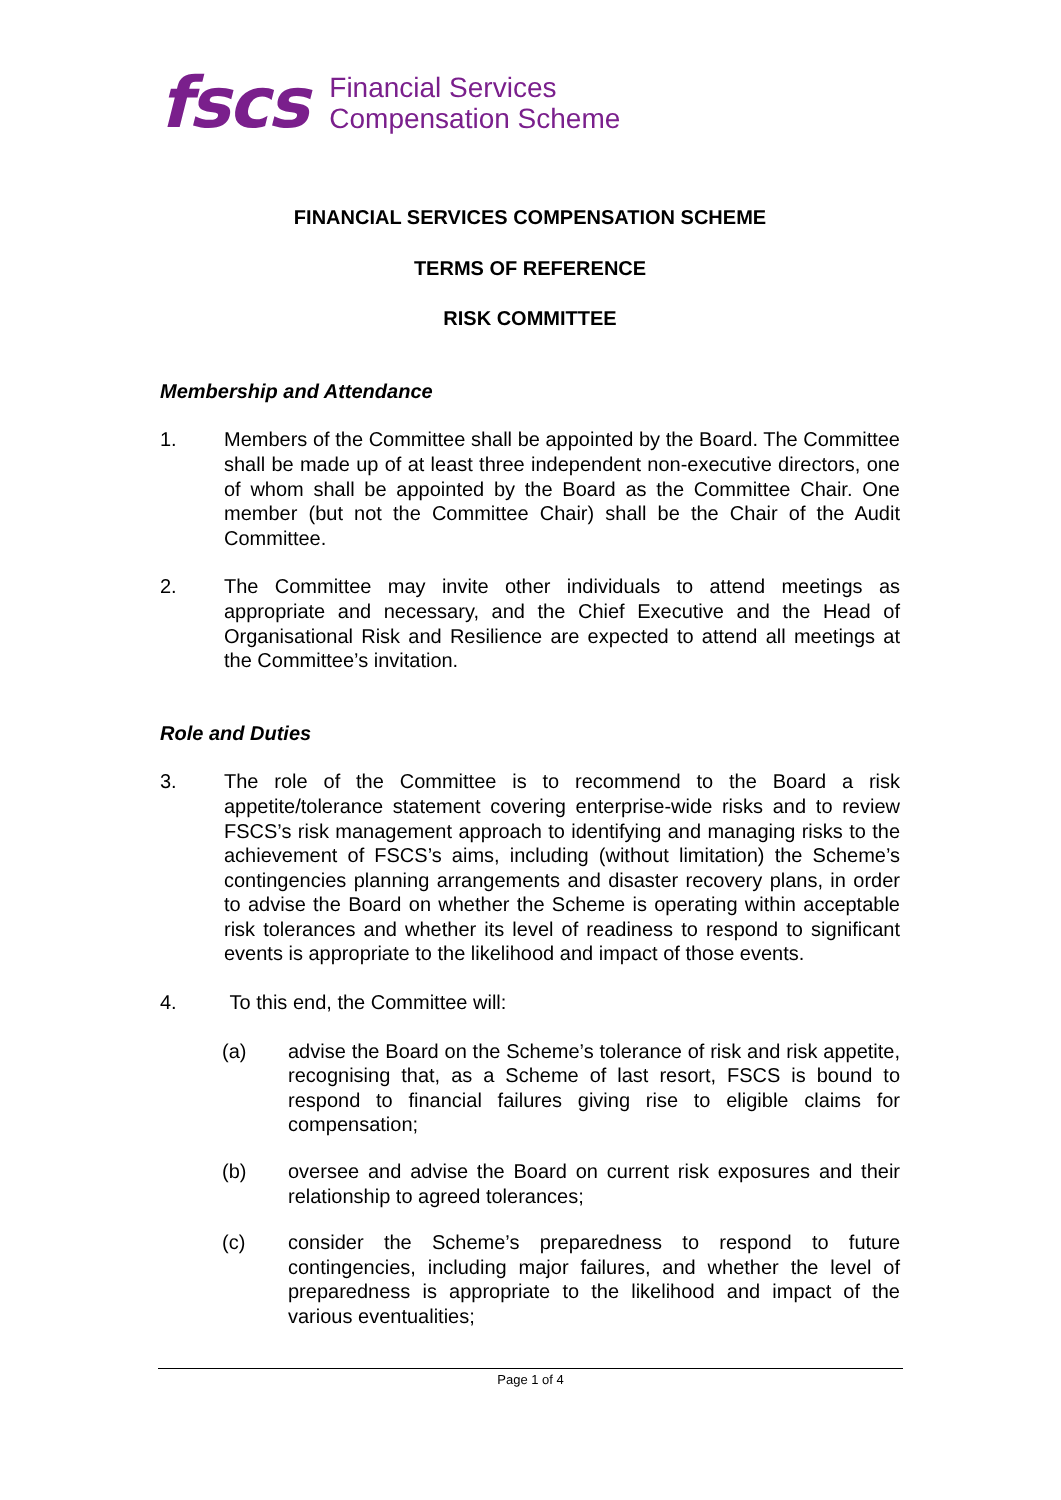fscs Financial Services
Compensation Scheme
FINANCIAL SERVICES COMPENSATION SCHEME
TERMS OF REFERENCE
RISK COMMITTEE
Membership and Attendance
1. Members of the Committee shall be appointed by the Board. The Committee shall be made up of at least three independent non-executive directors, one of whom shall be appointed by the Board as the Committee Chair. One member (but not the Committee Chair) shall be the Chair of the Audit Committee.
2. The Committee may invite other individuals to attend meetings as appropriate and necessary, and the Chief Executive and the Head of Organisational Risk and Resilience are expected to attend all meetings at the Committee’s invitation.
Role and Duties
3. The role of the Committee is to recommend to the Board a risk appetite/tolerance statement covering enterprise-wide risks and to review FSCS’s risk management approach to identifying and managing risks to the achievement of FSCS’s aims, including (without limitation) the Scheme’s contingencies planning arrangements and disaster recovery plans, in order to advise the Board on whether the Scheme is operating within acceptable risk tolerances and whether its level of readiness to respond to significant events is appropriate to the likelihood and impact of those events.
4. To this end, the Committee will:
(a) advise the Board on the Scheme’s tolerance of risk and risk appetite, recognising that, as a Scheme of last resort, FSCS is bound to respond to financial failures giving rise to eligible claims for compensation;
(b) oversee and advise the Board on current risk exposures and their relationship to agreed tolerances;
(c) consider the Scheme’s preparedness to respond to future contingencies, including major failures, and whether the level of preparedness is appropriate to the likelihood and impact of the various eventualities;
Page 1 of 4